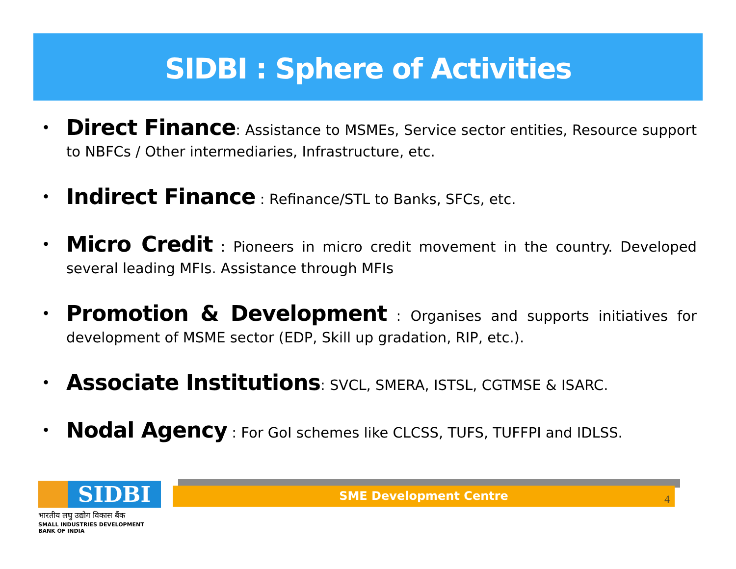SIDBI : Sphere of Activities
• Direct Finance: Assistance to MSMEs, Service sector entities, Resource support to NBFCs / Other intermediaries, Infrastructure, etc.
• Indirect Finance : Refinance/STL to Banks, SFCs, etc.
• Micro Credit : Pioneers in micro credit movement in the country. Developed several leading MFIs. Assistance through MFIs
• Promotion & Development : Organises and supports initiatives for development of MSME sector (EDP, Skill up gradation, RIP, etc.).
• Associate Institutions: SVCL, SMERA, ISTSL, CGTMSE & ISARC.
• Nodal Agency : For GoI schemes like CLCSS, TUFS, TUFFPI and IDLSS.
SIDBI
भारतीय लघु उद्योग विकास बैंक
SMALL INDUSTRIES DEVELOPMENT BANK OF INDIA
SME Development Centre 4